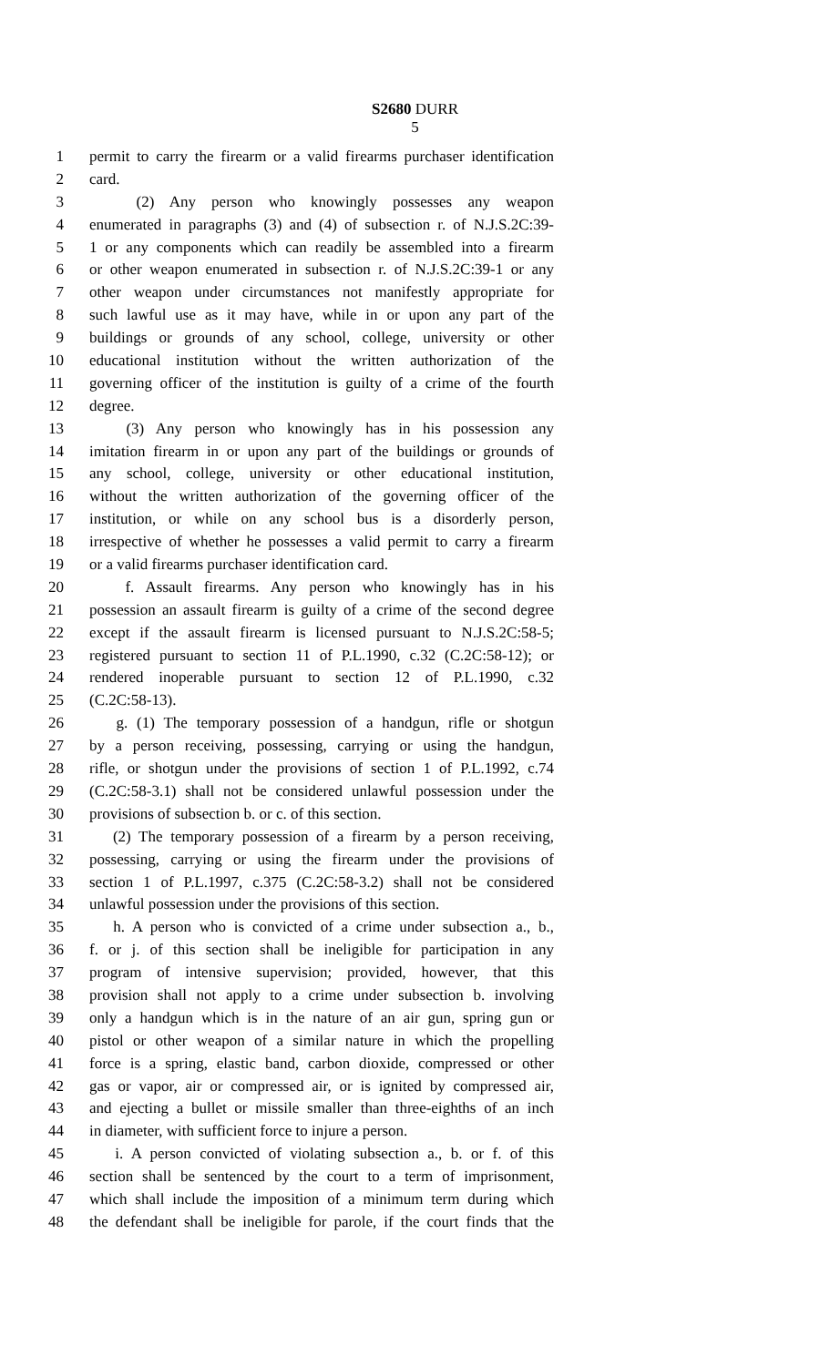S2680 DURR
5
1 permit to carry the firearm or a valid firearms purchaser identification
2 card.
3 (2) Any person who knowingly possesses any weapon
4 enumerated in paragraphs (3) and (4) of subsection r. of N.J.S.2C:39-
5 1 or any components which can readily be assembled into a firearm
6 or other weapon enumerated in subsection r. of N.J.S.2C:39-1 or any
7 other weapon under circumstances not manifestly appropriate for
8 such lawful use as it may have, while in or upon any part of the
9 buildings or grounds of any school, college, university or other
10 educational institution without the written authorization of the
11 governing officer of the institution is guilty of a crime of the fourth
12 degree.
13 (3) Any person who knowingly has in his possession any
14 imitation firearm in or upon any part of the buildings or grounds of
15 any school, college, university or other educational institution,
16 without the written authorization of the governing officer of the
17 institution, or while on any school bus is a disorderly person,
18 irrespective of whether he possesses a valid permit to carry a firearm
19 or a valid firearms purchaser identification card.
20 f. Assault firearms. Any person who knowingly has in his
21 possession an assault firearm is guilty of a crime of the second degree
22 except if the assault firearm is licensed pursuant to N.J.S.2C:58-5;
23 registered pursuant to section 11 of P.L.1990, c.32 (C.2C:58-12); or
24 rendered inoperable pursuant to section 12 of P.L.1990, c.32
25 (C.2C:58-13).
26 g. (1) The temporary possession of a handgun, rifle or shotgun
27 by a person receiving, possessing, carrying or using the handgun,
28 rifle, or shotgun under the provisions of section 1 of P.L.1992, c.74
29 (C.2C:58-3.1) shall not be considered unlawful possession under the
30 provisions of subsection b. or c. of this section.
31 (2) The temporary possession of a firearm by a person receiving,
32 possessing, carrying or using the firearm under the provisions of
33 section 1 of P.L.1997, c.375 (C.2C:58-3.2) shall not be considered
34 unlawful possession under the provisions of this section.
35 h. A person who is convicted of a crime under subsection a., b.,
36 f. or j. of this section shall be ineligible for participation in any
37 program of intensive supervision; provided, however, that this
38 provision shall not apply to a crime under subsection b. involving
39 only a handgun which is in the nature of an air gun, spring gun or
40 pistol or other weapon of a similar nature in which the propelling
41 force is a spring, elastic band, carbon dioxide, compressed or other
42 gas or vapor, air or compressed air, or is ignited by compressed air,
43 and ejecting a bullet or missile smaller than three-eighths of an inch
44 in diameter, with sufficient force to injure a person.
45 i. A person convicted of violating subsection a., b. or f. of this
46 section shall be sentenced by the court to a term of imprisonment,
47 which shall include the imposition of a minimum term during which
48 the defendant shall be ineligible for parole, if the court finds that the